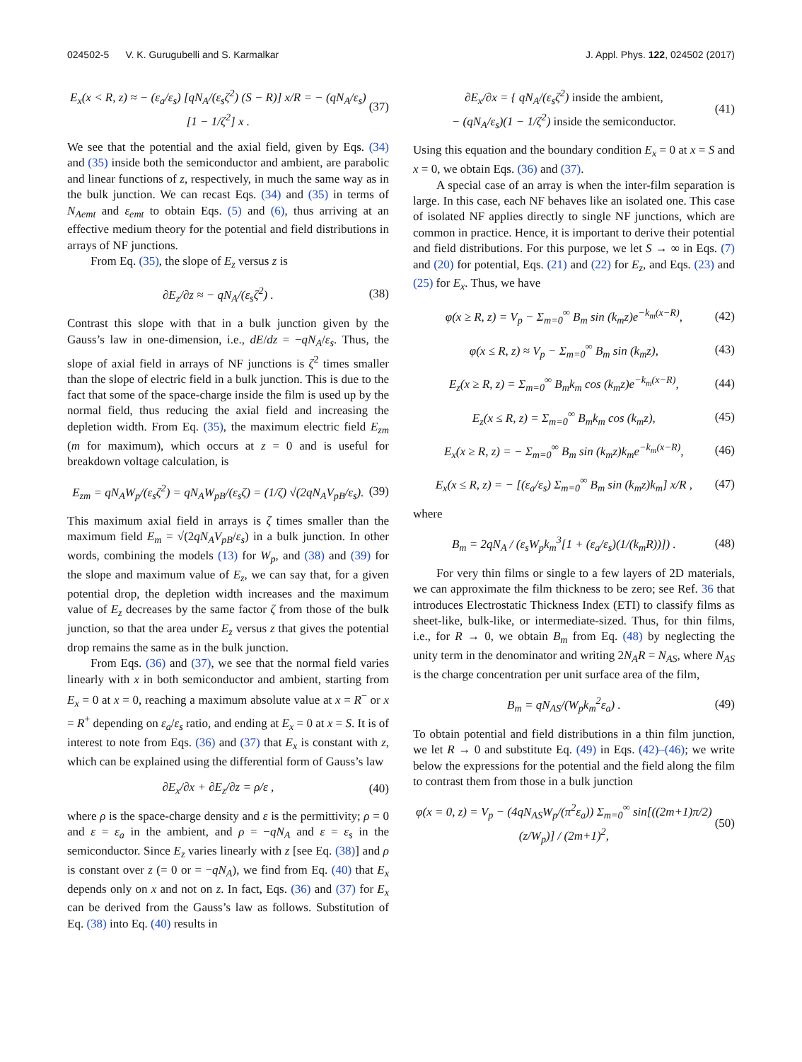024502-5 V. K. Gurugubelli and S. Karmalkar J. Appl. Phys. 122, 024502 (2017)
E<sub>x</sub>(x < R, z) ≈ − (ε<sub>a</sub>/ε<sub>s</sub>) [qN<sub>A</sub>/(ε<sub>s</sub>ζ<sup>2</sup>) (S − R)] x/R = − (qN<sub>A</sub>/ε<sub>s</sub>) [1 − 1/ζ<sup>2</sup>] x . (37)
We see that the potential and the axial field, given by Eqs. (34) and (35) inside both the semiconductor and ambient, are parabolic and linear functions of z, respectively, in much the same way as in the bulk junction. We can recast Eqs. (34) and (35) in terms of N<sub>Aemt</sub> and ε<sub>emt</sub> to obtain Eqs. (5) and (6), thus arriving at an effective medium theory for the potential and field distributions in arrays of NF junctions.
From Eq. (35), the slope of E<sub>z</sub> versus z is
∂E<sub>z</sub>/∂z ≈ − qN<sub>A</sub>/(ε<sub>s</sub>ζ<sup>2</sup>) . (38)
Contrast this slope with that in a bulk junction given by the Gauss’s law in one-dimension, i.e., dE/dz = −qN<sub>A</sub>/ε<sub>s</sub>. Thus, the slope of axial field in arrays of NF junctions is ζ<sup>2</sup> times smaller than the slope of electric field in a bulk junction. This is due to the fact that some of the space-charge inside the film is used up by the normal field, thus reducing the axial field and increasing the depletion width. From Eq. (35), the maximum electric field E<sub>zm</sub> (m for maximum), which occurs at z = 0 and is useful for breakdown voltage calculation, is
E<sub>zm</sub> = qN<sub>A</sub>W<sub>p</sub>/(ε<sub>s</sub>ζ<sup>2</sup>) = qN<sub>A</sub>W<sub>pB</sub>/(ε<sub>s</sub>ζ) = (1/ζ) √(2qN<sub>A</sub>V<sub>pB</sub>/ε<sub>s</sub>). (39)
This maximum axial field in arrays is ζ times smaller than the maximum field E<sub>m</sub> = √(2qN<sub>A</sub>V<sub>pB</sub>/ε<sub>s</sub>) in a bulk junction. In other words, combining the models (13) for W<sub>p</sub>, and (38) and (39) for the slope and maximum value of E<sub>z</sub>, we can say that, for a given potential drop, the depletion width increases and the maximum value of E<sub>z</sub> decreases by the same factor ζ from those of the bulk junction, so that the area under E<sub>z</sub> versus z that gives the potential drop remains the same as in the bulk junction.
From Eqs. (36) and (37), we see that the normal field varies linearly with x in both semiconductor and ambient, starting from E<sub>x</sub> = 0 at x = 0, reaching a maximum absolute value at x = R<sup>−</sup> or x = R<sup>+</sup> depending on ε<sub>a</sub>/ε<sub>s</sub> ratio, and ending at E<sub>x</sub> = 0 at x = S. It is of interest to note from Eqs. (36) and (37) that E<sub>x</sub> is constant with z, which can be explained using the differential form of Gauss’s law
∂E<sub>x</sub>/∂x + ∂E<sub>z</sub>/∂z = ρ/ε , (40)
where ρ is the space-charge density and ε is the permittivity; ρ = 0 and ε = ε<sub>a</sub> in the ambient, and ρ = −qN<sub>A</sub> and ε = ε<sub>s</sub> in the semiconductor. Since E<sub>z</sub> varies linearly with z [see Eq. (38)] and ρ is constant over z (= 0 or = −qN<sub>A</sub>), we find from Eq. (40) that E<sub>x</sub> depends only on x and not on z. In fact, Eqs. (36) and (37) for E<sub>x</sub> can be derived from the Gauss’s law as follows. Substitution of Eq. (38) into Eq. (40) results in
∂E<sub>x</sub>/∂x = { qN<sub>A</sub>/(ε<sub>s</sub>ζ<sup>2</sup>) inside the ambient,
− (qN<sub>A</sub>/ε<sub>s</sub>)(1 − 1/ζ<sup>2</sup>) inside the semiconductor. (41)
Using this equation and the boundary condition E<sub>x</sub> = 0 at x = S and x = 0, we obtain Eqs. (36) and (37).
A special case of an array is when the inter-film separation is large. In this case, each NF behaves like an isolated one. This case of isolated NF applies directly to single NF junctions, which are common in practice. Hence, it is important to derive their potential and field distributions. For this purpose, we let S → ∞ in Eqs. (7) and (20) for potential, Eqs. (21) and (22) for E<sub>z</sub>, and Eqs. (23) and (25) for E<sub>x</sub>. Thus, we have
φ(x ≥ R, z) = V<sub>p</sub> − Σ<sub>m=0</sub><sup>∞</sup> B<sub>m</sub> sin (k<sub>m</sub>z)e<sup>−k<sub>m</sub>(x−R)</sup>, (42)
φ(x ≤ R, z) ≈ V<sub>p</sub> − Σ<sub>m=0</sub><sup>∞</sup> B<sub>m</sub> sin (k<sub>m</sub>z), (43)
E<sub>z</sub>(x ≥ R, z) = Σ<sub>m=0</sub><sup>∞</sup> B<sub>m</sub>k<sub>m</sub> cos (k<sub>m</sub>z)e<sup>−k<sub>m</sub>(x−R)</sup>, (44)
E<sub>z</sub>(x ≤ R, z) = Σ<sub>m=0</sub><sup>∞</sup> B<sub>m</sub>k<sub>m</sub> cos (k<sub>m</sub>z), (45)
E<sub>x</sub>(x ≥ R, z) = − Σ<sub>m=0</sub><sup>∞</sup> B<sub>m</sub> sin (k<sub>m</sub>z)k<sub>m</sub>e<sup>−k<sub>m</sub>(x−R)</sup>, (46)
E<sub>x</sub>(x ≤ R, z) = − [(ε<sub>a</sub>/ε<sub>s</sub>) Σ<sub>m=0</sub><sup>∞</sup> B<sub>m</sub> sin (k<sub>m</sub>z)k<sub>m</sub>] x/R , (47)
where
B<sub>m</sub> = 2qN<sub>A</sub> / (ε<sub>s</sub>W<sub>p</sub>k<sub>m</sub><sup>3</sup>[1 + (ε<sub>a</sub>/ε<sub>s</sub>)(1/(k<sub>m</sub>R))]) . (48)
For very thin films or single to a few layers of 2D materials, we can approximate the film thickness to be zero; see Ref. 36 that introduces Electrostatic Thickness Index (ETI) to classify films as sheet-like, bulk-like, or intermediate-sized. Thus, for thin films, i.e., for R → 0, we obtain B<sub>m</sub> from Eq. (48) by neglecting the unity term in the denominator and writing 2N<sub>A</sub>R = N<sub>AS</sub>, where N<sub>AS</sub> is the charge concentration per unit surface area of the film,
B<sub>m</sub> = qN<sub>AS</sub>/(W<sub>p</sub>k<sub>m</sub><sup>2</sup>ε<sub>a</sub>) . (49)
To obtain potential and field distributions in a thin film junction, we let R → 0 and substitute Eq. (49) in Eqs. (42)–(46); we write below the expressions for the potential and the field along the film to contrast them from those in a bulk junction
φ(x = 0, z) = V<sub>p</sub> − (4qN<sub>AS</sub>W<sub>p</sub>/(π<sup>2</sup>ε<sub>a</sub>)) Σ<sub>m=0</sub><sup>∞</sup> sin[((2m+1)π/2)(z/W<sub>p</sub>)] / (2m+1)<sup>2</sup>, (50)